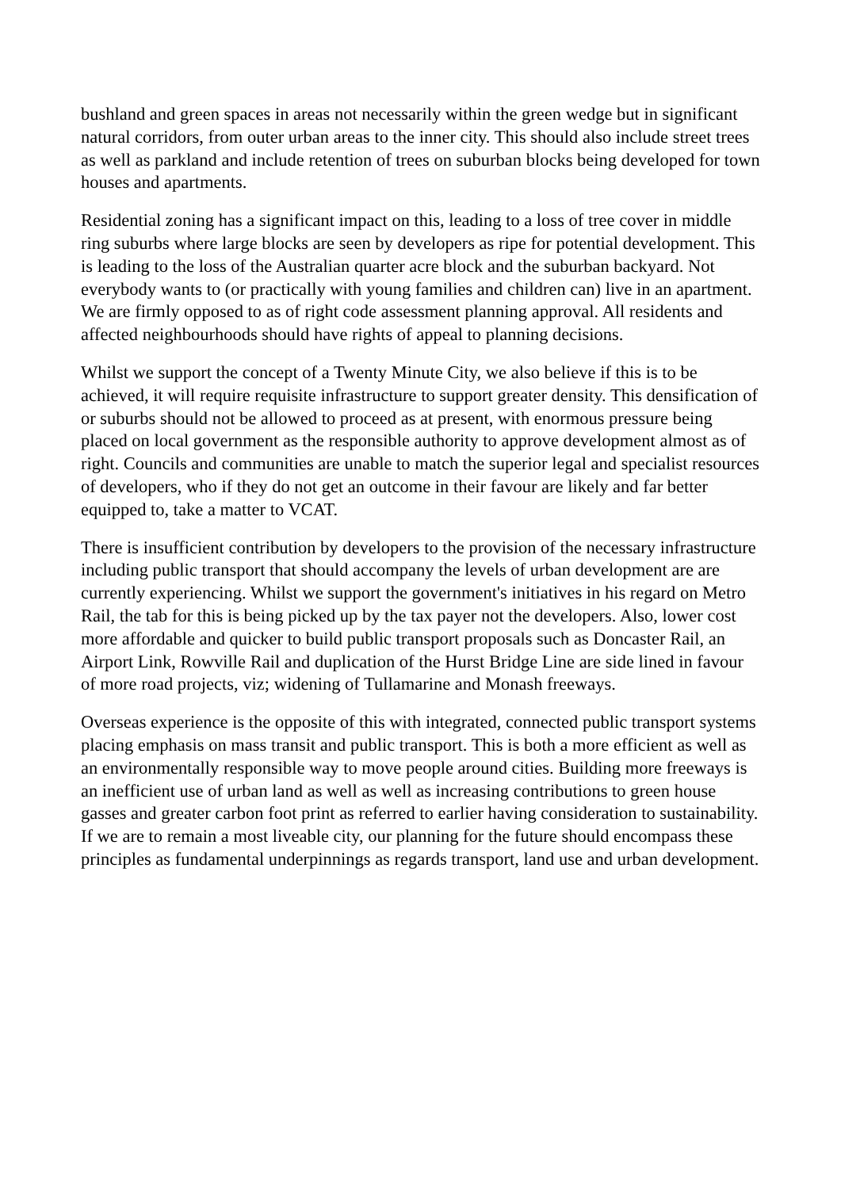bushland and green spaces in areas not necessarily within the green wedge but in significant natural corridors, from outer urban areas to the inner city. This should also include street trees as well as parkland and include retention of trees on suburban blocks being developed for town houses and apartments.
Residential zoning has a significant impact on this, leading to a loss of tree cover in middle ring suburbs where large blocks are seen by developers as ripe for potential development. This is leading to the loss of the Australian quarter acre block and the suburban backyard. Not everybody wants to (or practically with young families and children can) live in an apartment. We are firmly opposed to as of right code assessment planning approval. All residents and affected neighbourhoods should have rights of appeal to planning decisions.
Whilst we support the concept of a Twenty Minute City, we also believe if this is to be achieved, it will require requisite infrastructure to support greater density. This densification of or suburbs should not be allowed to proceed as at present, with enormous pressure being placed on local government as the responsible authority to approve development almost as of right. Councils and communities are unable to match the superior legal and specialist resources of developers, who if they do not get an outcome in their favour are likely and far better equipped to, take a matter to VCAT.
There is insufficient contribution by developers to the provision of the necessary infrastructure including public transport that should accompany the levels of urban development are are currently experiencing. Whilst we support the government's initiatives in his regard on Metro Rail, the tab for this is being picked up by the tax payer not the developers. Also, lower cost more affordable and quicker to build public transport proposals such as Doncaster Rail, an Airport Link, Rowville Rail and duplication of the Hurst Bridge Line are side lined in favour of more road projects, viz; widening of Tullamarine and Monash freeways.
Overseas experience is the opposite of this with integrated, connected public transport systems placing emphasis on mass transit and public transport. This is both a more efficient as well as an environmentally responsible way to move people around cities. Building more freeways is an inefficient use of urban land as well as well as increasing contributions to green house gasses and greater carbon foot print as referred to earlier having consideration to sustainability. If we are to remain a most liveable city, our planning for the future should encompass these principles as fundamental underpinnings as regards transport, land use and urban development.